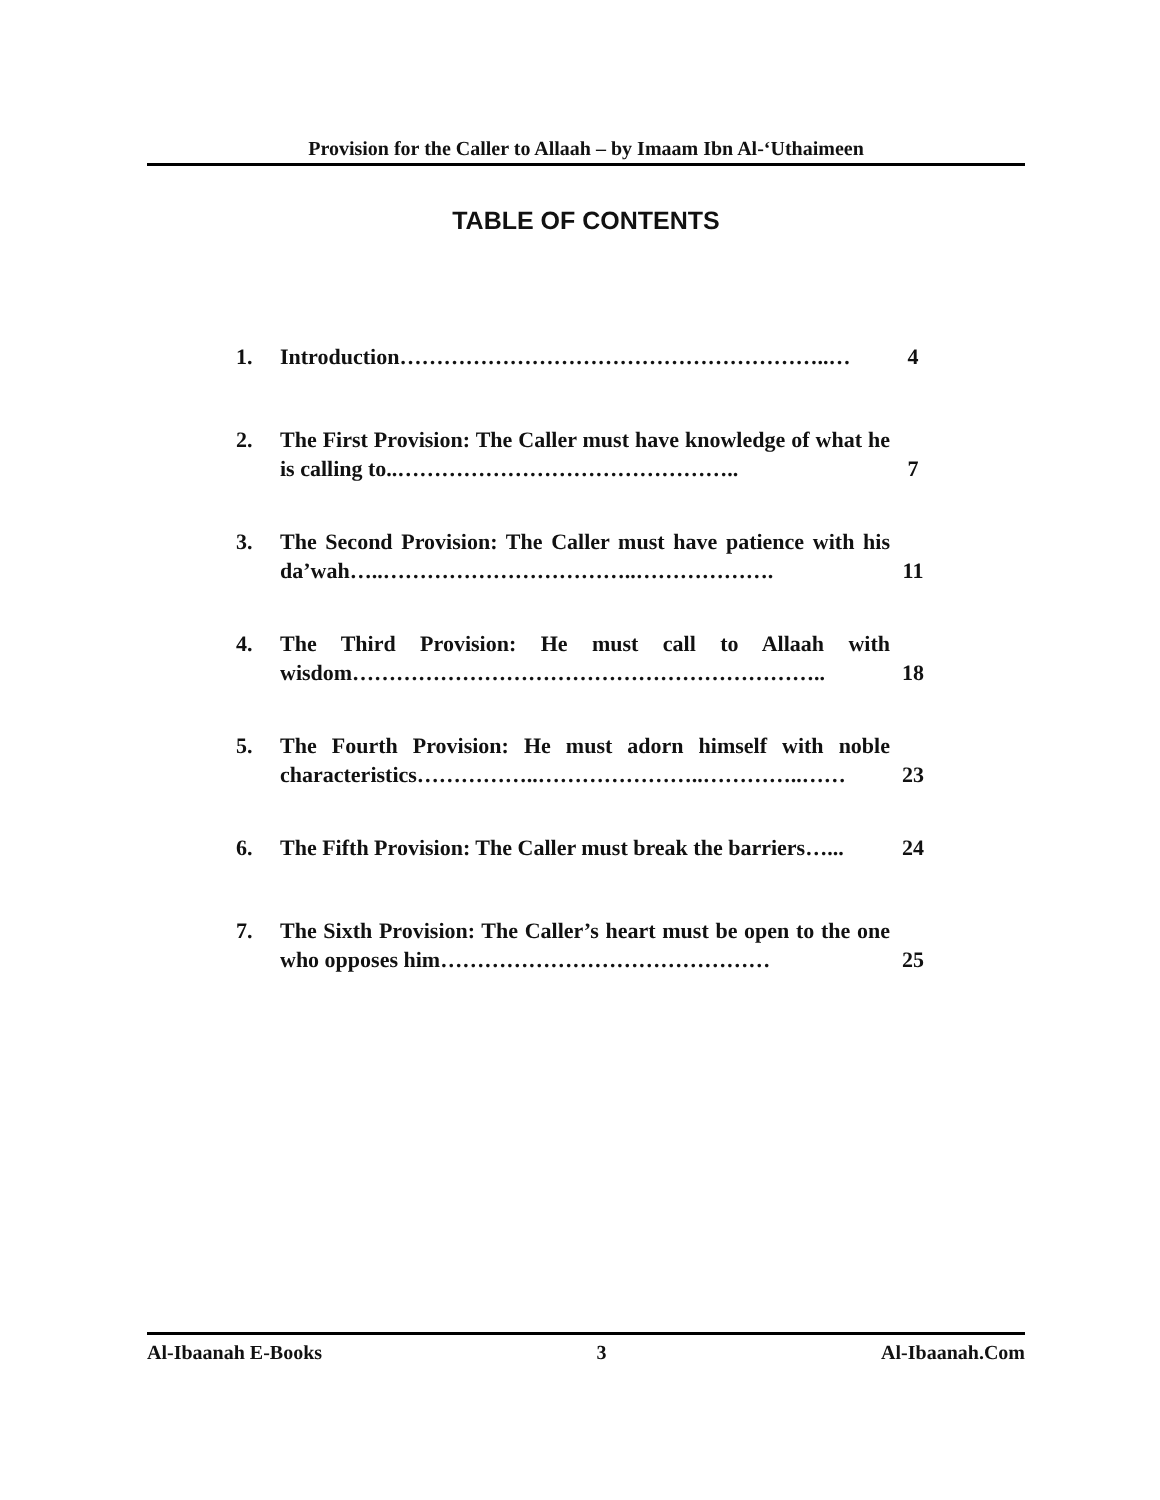Provision for the Caller to Allaah – by Imaam Ibn Al-‘Uthaimeen
TABLE OF CONTENTS
1. Introduction…………………………………………………..… 4
2. The First Provision: The Caller must have knowledge of what he is calling to..………………………………………..
7
3. The Second Provision: The Caller must have patience with his da’wah…..……………………………..……………….
11
4. The Third Provision: He must call to Allaah with wisdom………………………………………………………..
18
5. The Fourth Provision: He must adorn himself with noble characteristics……………..…………………..…………..……
23
6. The Fifth Provision: The Caller must break the barriers…...
24
7. The Sixth Provision: The Caller’s heart must be open to the one who opposes him………………………………………
25
Al-Ibaanah E-Books 3 Al-Ibaanah.Com